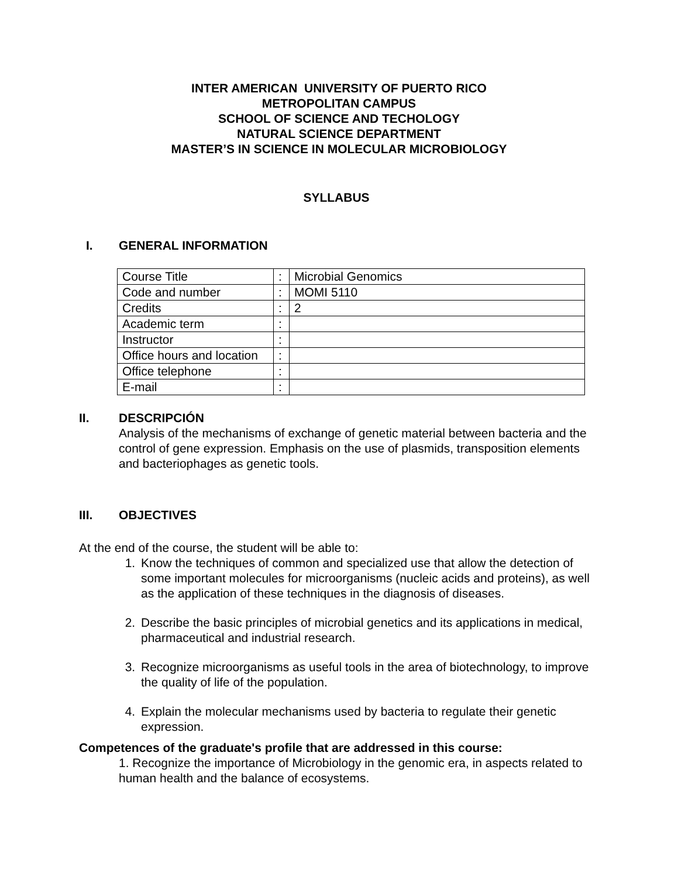INTER AMERICAN UNIVERSITY OF PUERTO RICO
METROPOLITAN CAMPUS
SCHOOL OF SCIENCE AND TECHOLOGY
NATURAL SCIENCE DEPARTMENT
MASTER’S IN SCIENCE IN MOLECULAR MICROBIOLOGY
SYLLABUS
I. GENERAL INFORMATION
| Course Title | : | Microbial Genomics |
| Code and number | : | MOMI 5110 |
| Credits | : | 2 |
| Academic term | : | |
| Instructor | : | |
| Office hours and location | : | |
| Office telephone | : | |
| E-mail | : | |
II. DESCRIPCIÓN
Analysis of the mechanisms of exchange of genetic material between bacteria and the control of gene expression. Emphasis on the use of plasmids, transposition elements and bacteriophages as genetic tools.
III. OBJECTIVES
At the end of the course, the student will be able to:
1. Know the techniques of common and specialized use that allow the detection of some important molecules for microorganisms (nucleic acids and proteins), as well as the application of these techniques in the diagnosis of diseases.
2. Describe the basic principles of microbial genetics and its applications in medical, pharmaceutical and industrial research.
3. Recognize microorganisms as useful tools in the area of biotechnology, to improve the quality of life of the population.
4. Explain the molecular mechanisms used by bacteria to regulate their genetic expression.
Competences of the graduate's profile that are addressed in this course:
1. Recognize the importance of Microbiology in the genomic era, in aspects related to human health and the balance of ecosystems.